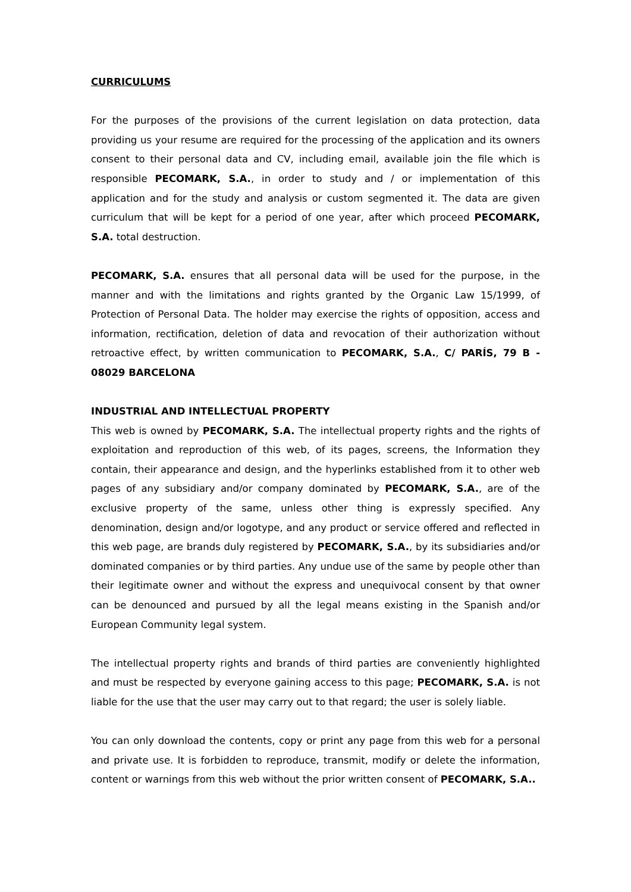CURRICULUMS
For the purposes of the provisions of the current legislation on data protection, data providing us your resume are required for the processing of the application and its owners consent to their personal data and CV, including email, available join the file which is responsible PECOMARK, S.A., in order to study and / or implementation of this application and for the study and analysis or custom segmented it. The data are given curriculum that will be kept for a period of one year, after which proceed PECOMARK, S.A. total destruction.
PECOMARK, S.A. ensures that all personal data will be used for the purpose, in the manner and with the limitations and rights granted by the Organic Law 15/1999, of Protection of Personal Data. The holder may exercise the rights of opposition, access and information, rectification, deletion of data and revocation of their authorization without retroactive effect, by written communication to PECOMARK, S.A., C/ PARÍS, 79 B - 08029 BARCELONA
INDUSTRIAL AND INTELLECTUAL PROPERTY
This web is owned by PECOMARK, S.A. The intellectual property rights and the rights of exploitation and reproduction of this web, of its pages, screens, the Information they contain, their appearance and design, and the hyperlinks established from it to other web pages of any subsidiary and/or company dominated by PECOMARK, S.A., are of the exclusive property of the same, unless other thing is expressly specified. Any denomination, design and/or logotype, and any product or service offered and reflected in this web page, are brands duly registered by PECOMARK, S.A., by its subsidiaries and/or dominated companies or by third parties. Any undue use of the same by people other than their legitimate owner and without the express and unequivocal consent by that owner can be denounced and pursued by all the legal means existing in the Spanish and/or European Community legal system.
The intellectual property rights and brands of third parties are conveniently highlighted and must be respected by everyone gaining access to this page; PECOMARK, S.A. is not liable for the use that the user may carry out to that regard; the user is solely liable.
You can only download the contents, copy or print any page from this web for a personal and private use. It is forbidden to reproduce, transmit, modify or delete the information, content or warnings from this web without the prior written consent of PECOMARK, S.A..